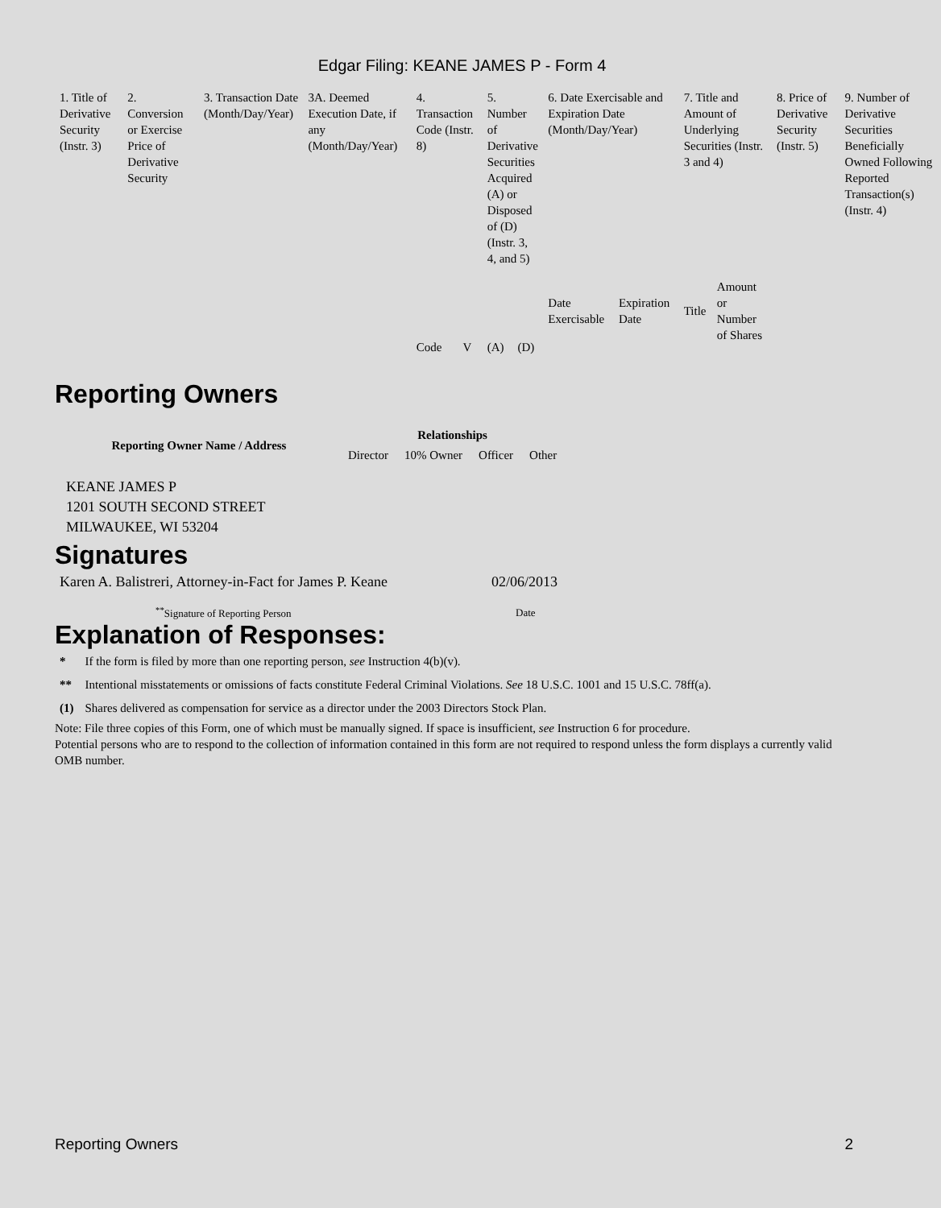Edgar Filing: KEANE JAMES P - Form 4
| 1. Title of Derivative Security (Instr. 3) | 2. Conversion or Exercise Price of Derivative Security | 3. Transaction Date (Month/Day/Year) | 3A. Deemed Execution Date, if any (Month/Day/Year) | 4. Transaction Code (Instr. 8) | | 5. Number of Derivative Securities Acquired (A) or Disposed of (D) (Instr. 3, 4, and 5) | | 6. Date Exercisable and Expiration Date (Month/Day/Year) | | 7. Title and Amount of Underlying Securities (Instr. 3 and 4) | | 8. Price of Derivative Security (Instr. 5) | 9. Number of Derivative Securities Beneficially Owned Following Reported Transaction(s) (Instr. 4) |
| | | | | Code | V | (A) | (D) | Date Exercisable | Expiration Date | Title | Amount or Number of Shares | | |
Reporting Owners
| Reporting Owner Name / Address | Relationships | | | |
| --- | --- | --- | --- | --- |
| | Director | 10% Owner | Officer | Other |
| KEANE JAMES P 1201 SOUTH SECOND STREET MILWAUKEE, WI 53204 | | | | |
Signatures
| Karen A. Balistreri, Attorney-in-Fact for James P. Keane | 02/06/2013 |
| <sup>**</sup> Signature of Reporting Person | Date |
Explanation of Responses:
| * | If the form is filed by more than one reporting person, see Instruction 4(b)(v). |
| ** | Intentional misstatements or omissions of facts constitute Federal Criminal Violations. See 18 U.S.C. 1001 and 15 U.S.C. 78ff(a). |
| (1) | Shares delivered as compensation for service as a director under the 2003 Directors Stock Plan. |
Note: File three copies of this Form, one of which must be manually signed. If space is insufficient, see Instruction 6 for procedure.
Potential persons who are to respond to the collection of information contained in this form are not required to respond unless the form displays a currently valid OMB number.
Reporting Owners 2